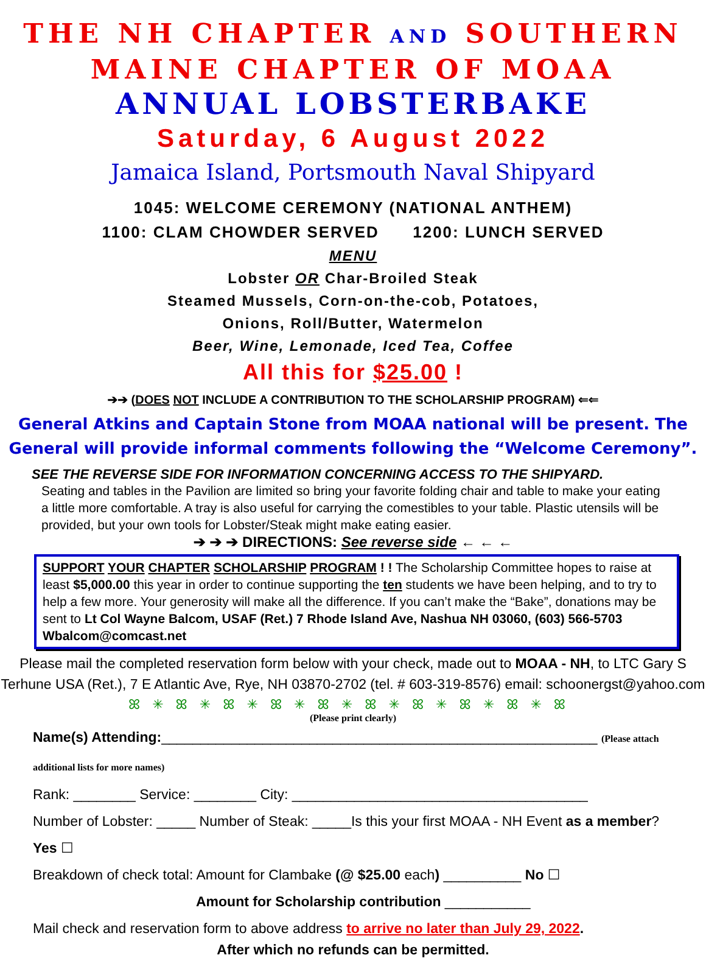THE NH CHAPTER AND SOUTHERN MAINE CHAPTER OF MOAA
ANNUAL LOBSTERBAKE
Saturday, 6 August 2022
Jamaica Island, Portsmouth Naval Shipyard
1045: WELCOME CEREMONY (NATIONAL ANTHEM)
1100: CLAM CHOWDER SERVED 1200: LUNCH SERVED
MENU
Lobster OR Char-Broiled Steak
Steamed Mussels, Corn-on-the-cob, Potatoes,
Onions, Roll/Butter, Watermelon
Beer, Wine, Lemonade, Iced Tea, Coffee
All this for $25.00 !
➔➔ (DOES NOT INCLUDE A CONTRIBUTION TO THE SCHOLARSHIP PROGRAM) ⇐⇐
General Atkins and Captain Stone from MOAA national will be present. The General will provide informal comments following the “Welcome Ceremony”.
SEE THE REVERSE SIDE FOR INFORMATION CONCERNING ACCESS TO THE SHIPYARD.
Seating and tables in the Pavilion are limited so bring your favorite folding chair and table to make your eating a little more comfortable. A tray is also useful for carrying the comestibles to your table. Plastic utensils will be provided, but your own tools for Lobster/Steak might make eating easier.
➔ ➔ ➔ DIRECTIONS: See reverse side ← ← ←
SUPPORT YOUR CHAPTER SCHOLARSHIP PROGRAM ! ! The Scholarship Committee hopes to raise at least $5,000.00 this year in order to continue supporting the ten students we have been helping, and to try to help a few more. Your generosity will make all the difference. If you can’t make the “Bake”, donations may be sent to Lt Col Wayne Balcom, USAF (Ret.) 7 Rhode Island Ave, Nashua NH 03060, (603) 566-5703 Wbalcom@comcast.net
Please mail the completed reservation form below with your check, made out to MOAA - NH, to LTC Gary S Terhune USA (Ret.), 7 E Atlantic Ave, Rye, NH 03870-2702 (tel. # 603-319-8576) email: schoonergst@yahoo.com
ꕤ✳ꕤ✳ꕤ✳ꕤ✳ꕤ✳ꕤ✳ꕤ✳ꕤ✳ꕤ✳ꕤ
(Please print clearly)
Name(s) Attending:________________________________________________________ (Please attach additional lists for more names)
Rank: ________ Service: ________ City: ______________________________________
Number of Lobster: _____ Number of Steak: _____Is this your first MOAA - NH Event as a member? Yes ☐
Breakdown of check total: Amount for Clambake (@ $25.00 each) __________ No ☐
Amount for Scholarship contribution ___________
Mail check and reservation form to above address to arrive no later than July 29, 2022.
After which no refunds can be permitted.